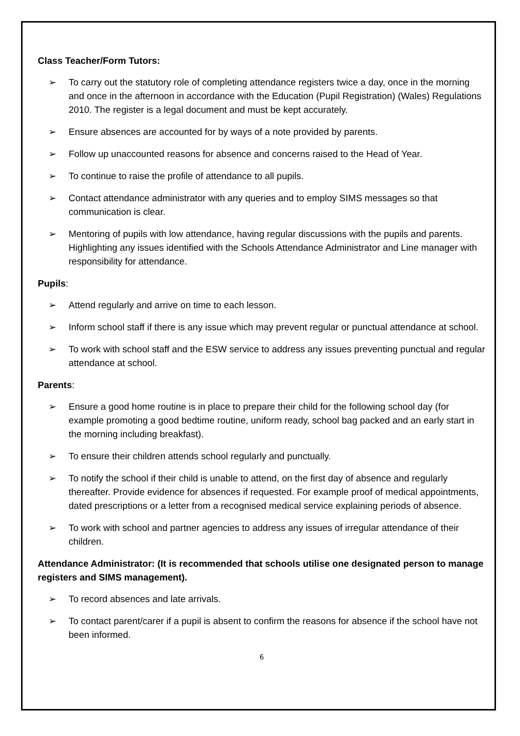Class Teacher/Form Tutors:
➢ To carry out the statutory role of completing attendance registers twice a day, once in the morning and once in the afternoon in accordance with the Education (Pupil Registration) (Wales) Regulations 2010. The register is a legal document and must be kept accurately.
➢ Ensure absences are accounted for by ways of a note provided by parents.
➢ Follow up unaccounted reasons for absence and concerns raised to the Head of Year.
➢ To continue to raise the profile of attendance to all pupils.
➢ Contact attendance administrator with any queries and to employ SIMS messages so that communication is clear.
➢ Mentoring of pupils with low attendance, having regular discussions with the pupils and parents. Highlighting any issues identified with the Schools Attendance Administrator and Line manager with responsibility for attendance.
Pupils:
➢ Attend regularly and arrive on time to each lesson.
➢ Inform school staff if there is any issue which may prevent regular or punctual attendance at school.
➢ To work with school staff and the ESW service to address any issues preventing punctual and regular attendance at school.
Parents:
➢ Ensure a good home routine is in place to prepare their child for the following school day (for example promoting a good bedtime routine, uniform ready, school bag packed and an early start in the morning including breakfast).
➢ To ensure their children attends school regularly and punctually.
➢ To notify the school if their child is unable to attend, on the first day of absence and regularly thereafter. Provide evidence for absences if requested. For example proof of medical appointments, dated prescriptions or a letter from a recognised medical service explaining periods of absence.
➢ To work with school and partner agencies to address any issues of irregular attendance of their children.
Attendance Administrator: (It is recommended that schools utilise one designated person to manage registers and SIMS management).
➢ To record absences and late arrivals.
➢ To contact parent/carer if a pupil is absent to confirm the reasons for absence if the school have not been informed.
6